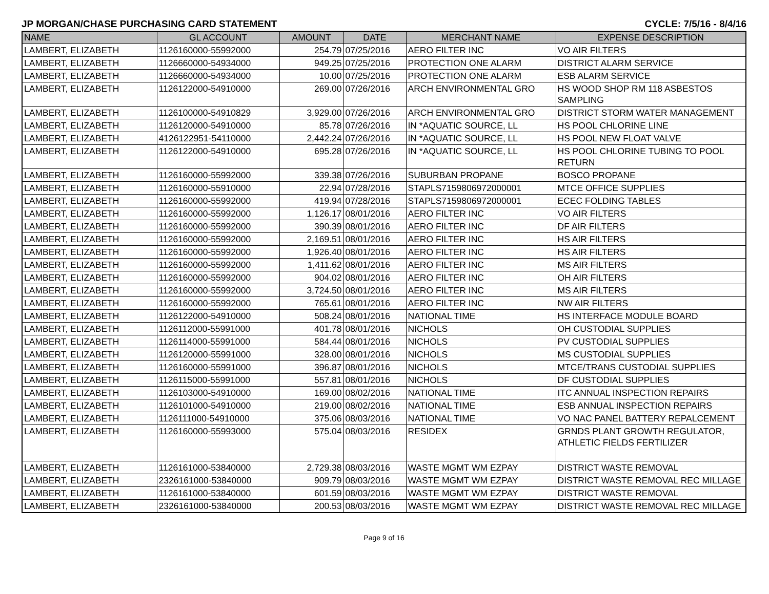JP MORGAN/CHASE PURCHASING CARD STATEMENT CYCLE: 7/5/16 - 8/4/16
| NAME | GL ACCOUNT | AMOUNT | DATE | MERCHANT NAME | EXPENSE DESCRIPTION |
| --- | --- | --- | --- | --- | --- |
| LAMBERT, ELIZABETH | 1126160000-55992000 | 254.79 | 07/25/2016 | AERO FILTER INC | VO AIR FILTERS |
| LAMBERT, ELIZABETH | 1126660000-54934000 | 949.25 | 07/25/2016 | PROTECTION ONE ALARM | DISTRICT ALARM SERVICE |
| LAMBERT, ELIZABETH | 1126660000-54934000 | 10.00 | 07/25/2016 | PROTECTION ONE ALARM | ESB ALARM SERVICE |
| LAMBERT, ELIZABETH | 1126122000-54910000 | 269.00 | 07/26/2016 | ARCH ENVIRONMENTAL GRO | HS WOOD SHOP RM 118 ASBESTOS SAMPLING |
| LAMBERT, ELIZABETH | 1126100000-54910829 | 3,929.00 | 07/26/2016 | ARCH ENVIRONMENTAL GRO | DISTRICT STORM WATER MANAGEMENT |
| LAMBERT, ELIZABETH | 1126120000-54910000 | 85.78 | 07/26/2016 | IN *AQUATIC SOURCE, LL | HS POOL CHLORINE LINE |
| LAMBERT, ELIZABETH | 4126122951-54110000 | 2,442.24 | 07/26/2016 | IN *AQUATIC SOURCE, LL | HS POOL NEW FLOAT VALVE |
| LAMBERT, ELIZABETH | 1126122000-54910000 | 695.28 | 07/26/2016 | IN *AQUATIC SOURCE, LL | HS POOL CHLORINE TUBING TO POOL RETURN |
| LAMBERT, ELIZABETH | 1126160000-55992000 | 339.38 | 07/26/2016 | SUBURBAN PROPANE | BOSCO PROPANE |
| LAMBERT, ELIZABETH | 1126160000-55910000 | 22.94 | 07/28/2016 | STAPLS7159806972000001 | MTCE OFFICE SUPPLIES |
| LAMBERT, ELIZABETH | 1126160000-55992000 | 419.94 | 07/28/2016 | STAPLS7159806972000001 | ECEC FOLDING TABLES |
| LAMBERT, ELIZABETH | 1126160000-55992000 | 1,126.17 | 08/01/2016 | AERO FILTER INC | VO AIR FILTERS |
| LAMBERT, ELIZABETH | 1126160000-55992000 | 390.39 | 08/01/2016 | AERO FILTER INC | DF AIR FILTERS |
| LAMBERT, ELIZABETH | 1126160000-55992000 | 2,169.51 | 08/01/2016 | AERO FILTER INC | HS AIR FILTERS |
| LAMBERT, ELIZABETH | 1126160000-55992000 | 1,926.40 | 08/01/2016 | AERO FILTER INC | HS AIR FILTERS |
| LAMBERT, ELIZABETH | 1126160000-55992000 | 1,411.62 | 08/01/2016 | AERO FILTER INC | MS AIR FILTERS |
| LAMBERT, ELIZABETH | 1126160000-55992000 | 904.02 | 08/01/2016 | AERO FILTER INC | OH AIR FILTERS |
| LAMBERT, ELIZABETH | 1126160000-55992000 | 3,724.50 | 08/01/2016 | AERO FILTER INC | MS AIR FILTERS |
| LAMBERT, ELIZABETH | 1126160000-55992000 | 765.61 | 08/01/2016 | AERO FILTER INC | NW AIR FILTERS |
| LAMBERT, ELIZABETH | 1126122000-54910000 | 508.24 | 08/01/2016 | NATIONAL TIME | HS INTERFACE MODULE BOARD |
| LAMBERT, ELIZABETH | 1126112000-55991000 | 401.78 | 08/01/2016 | NICHOLS | OH CUSTODIAL SUPPLIES |
| LAMBERT, ELIZABETH | 1126114000-55991000 | 584.44 | 08/01/2016 | NICHOLS | PV CUSTODIAL SUPPLIES |
| LAMBERT, ELIZABETH | 1126120000-55991000 | 328.00 | 08/01/2016 | NICHOLS | MS CUSTODIAL SUPPLIES |
| LAMBERT, ELIZABETH | 1126160000-55991000 | 396.87 | 08/01/2016 | NICHOLS | MTCE/TRANS CUSTODIAL SUPPLIES |
| LAMBERT, ELIZABETH | 1126115000-55991000 | 557.81 | 08/01/2016 | NICHOLS | DF CUSTODIAL SUPPLIES |
| LAMBERT, ELIZABETH | 1126103000-54910000 | 169.00 | 08/02/2016 | NATIONAL TIME | ITC ANNUAL INSPECTION REPAIRS |
| LAMBERT, ELIZABETH | 1126101000-54910000 | 219.00 | 08/02/2016 | NATIONAL TIME | ESB ANNUAL INSPECTION REPAIRS |
| LAMBERT, ELIZABETH | 1126111000-54910000 | 375.06 | 08/03/2016 | NATIONAL TIME | VO NAC PANEL BATTERY REPALCEMENT |
| LAMBERT, ELIZABETH | 1126160000-55993000 | 575.04 | 08/03/2016 | RESIDEX | GRNDS PLANT GROWTH REGULATOR, ATHLETIC FIELDS FERTILIZER |
| LAMBERT, ELIZABETH | 1126161000-53840000 | 2,729.38 | 08/03/2016 | WASTE MGMT WM EZPAY | DISTRICT WASTE REMOVAL |
| LAMBERT, ELIZABETH | 2326161000-53840000 | 909.79 | 08/03/2016 | WASTE MGMT WM EZPAY | DISTRICT WASTE REMOVAL REC MILLAGE |
| LAMBERT, ELIZABETH | 1126161000-53840000 | 601.59 | 08/03/2016 | WASTE MGMT WM EZPAY | DISTRICT WASTE REMOVAL |
| LAMBERT, ELIZABETH | 2326161000-53840000 | 200.53 | 08/03/2016 | WASTE MGMT WM EZPAY | DISTRICT WASTE REMOVAL REC MILLAGE |
Page 9 of 16